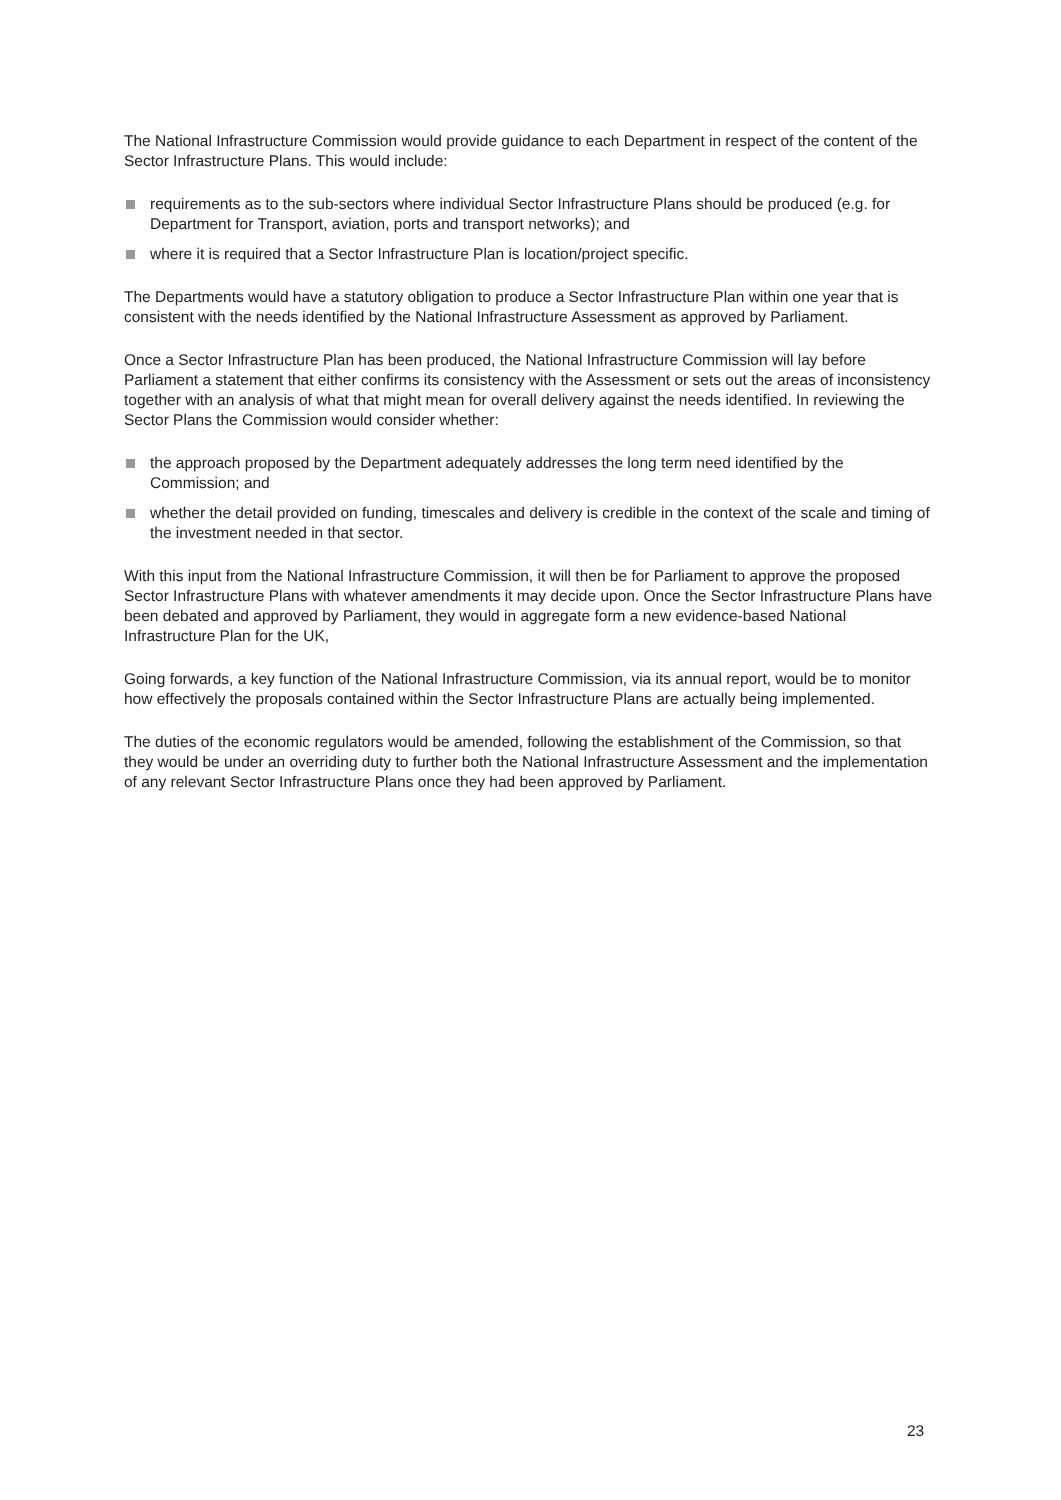The National Infrastructure Commission would provide guidance to each Department in respect of the content of the Sector Infrastructure Plans. This would include:
requirements as to the sub-sectors where individual Sector Infrastructure Plans should be produced (e.g. for Department for Transport, aviation, ports and transport networks); and
where it is required that a Sector Infrastructure Plan is location/project specific.
The Departments would have a statutory obligation to produce a Sector Infrastructure Plan within one year that is consistent with the needs identified by the National Infrastructure Assessment as approved by Parliament.
Once a Sector Infrastructure Plan has been produced, the National Infrastructure Commission will lay before Parliament a statement that either confirms its consistency with the Assessment or sets out the areas of inconsistency together with an analysis of what that might mean for overall delivery against the needs identified. In reviewing the Sector Plans the Commission would consider whether:
the approach proposed by the Department adequately addresses the long term need identified by the Commission; and
whether the detail provided on funding, timescales and delivery is credible in the context of the scale and timing of the investment needed in that sector.
With this input from the National Infrastructure Commission, it will then be for Parliament to approve the proposed Sector Infrastructure Plans with whatever amendments it may decide upon. Once the Sector Infrastructure Plans have been debated and approved by Parliament, they would in aggregate form a new evidence-based National Infrastructure Plan for the UK,
Going forwards, a key function of the National Infrastructure Commission, via its annual report, would be to monitor how effectively the proposals contained within the Sector Infrastructure Plans are actually being implemented.
The duties of the economic regulators would be amended, following the establishment of the Commission, so that they would be under an overriding duty to further both the National Infrastructure Assessment and the implementation of any relevant Sector Infrastructure Plans once they had been approved by Parliament.
23